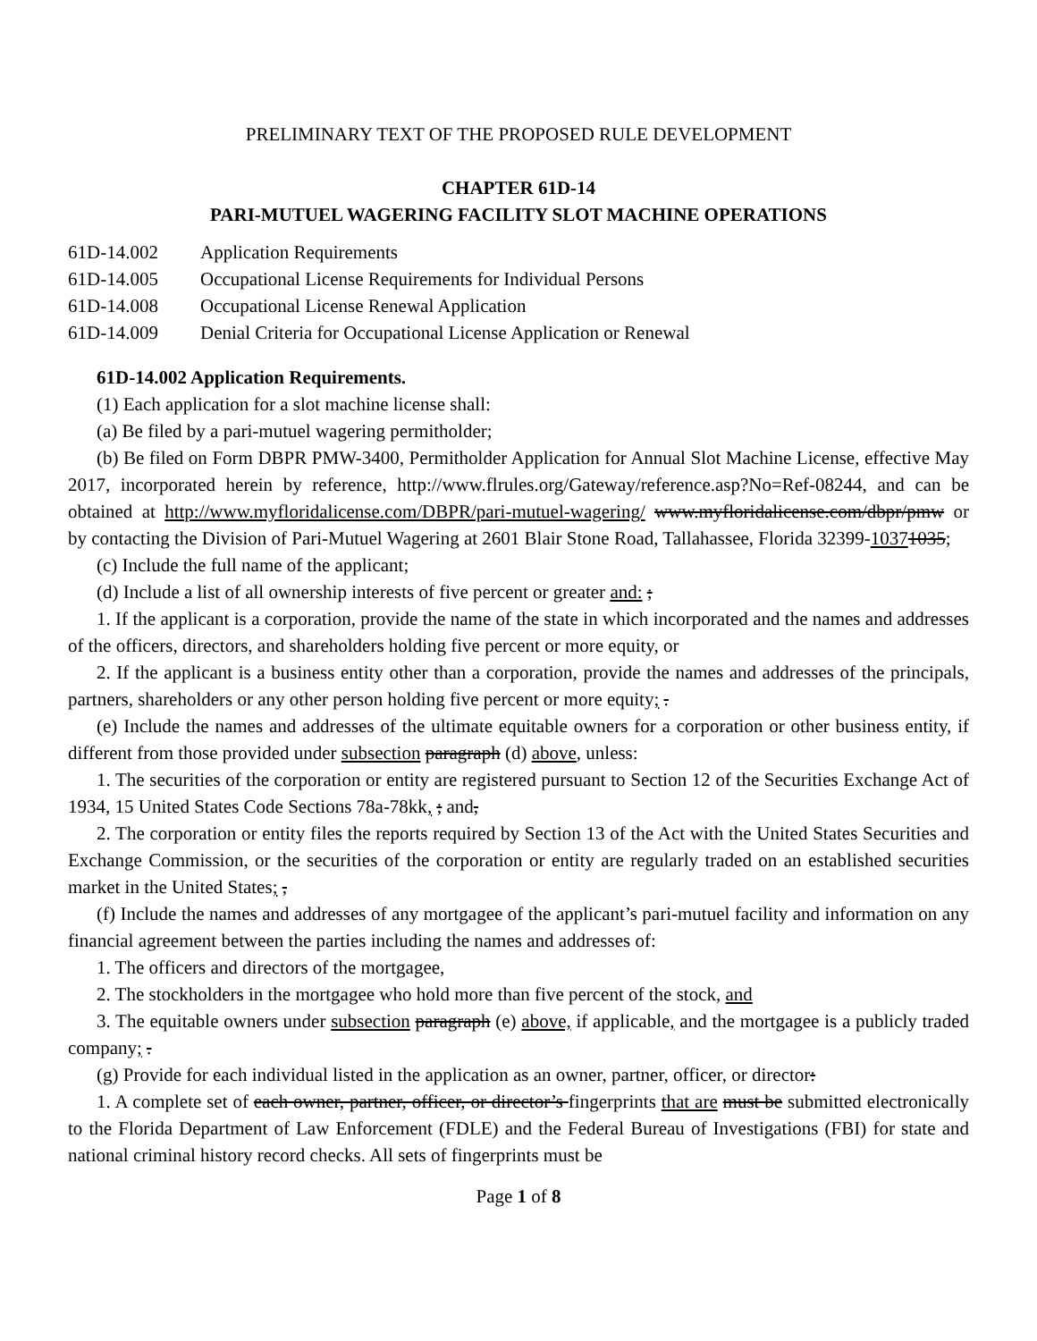PRELIMINARY TEXT OF THE PROPOSED RULE DEVELOPMENT
CHAPTER 61D-14
PARI-MUTUEL WAGERING FACILITY SLOT MACHINE OPERATIONS
61D-14.002 Application Requirements
61D-14.005 Occupational License Requirements for Individual Persons
61D-14.008 Occupational License Renewal Application
61D-14.009 Denial Criteria for Occupational License Application or Renewal
61D-14.002 Application Requirements.
(1) Each application for a slot machine license shall:
(a) Be filed by a pari-mutuel wagering permitholder;
(b) Be filed on Form DBPR PMW-3400, Permitholder Application for Annual Slot Machine License, effective May 2017, incorporated herein by reference, http://www.flrules.org/Gateway/reference.asp?No=Ref-08244, and can be obtained at http://www.myfloridalicense.com/DBPR/pari-mutuel-wagering/ www.myfloridalicense.com/dbpr/pmw or by contacting the Division of Pari-Mutuel Wagering at 2601 Blair Stone Road, Tallahassee, Florida 32399-10371035;
(c) Include the full name of the applicant;
(d) Include a list of all ownership interests of five percent or greater and: ;
1. If the applicant is a corporation, provide the name of the state in which incorporated and the names and addresses of the officers, directors, and shareholders holding five percent or more equity, or
2. If the applicant is a business entity other than a corporation, provide the names and addresses of the principals, partners, shareholders or any other person holding five percent or more equity; .
(e) Include the names and addresses of the ultimate equitable owners for a corporation or other business entity, if different from those provided under subsection paragraph (d) above, unless:
1. The securities of the corporation or entity are registered pursuant to Section 12 of the Securities Exchange Act of 1934, 15 United States Code Sections 78a-78kk, ; and,
2. The corporation or entity files the reports required by Section 13 of the Act with the United States Securities and Exchange Commission, or the securities of the corporation or entity are regularly traded on an established securities market in the United States; ,
(f) Include the names and addresses of any mortgagee of the applicant’s pari-mutuel facility and information on any financial agreement between the parties including the names and addresses of:
1. The officers and directors of the mortgagee,
2. The stockholders in the mortgagee who hold more than five percent of the stock, and
3. The equitable owners under subsection paragraph (e) above, if applicable, and the mortgagee is a publicly traded company; .
(g) Provide for each individual listed in the application as an owner, partner, officer, or director:
1. A complete set of each owner, partner, officer, or director’s fingerprints that are must be submitted electronically to the Florida Department of Law Enforcement (FDLE) and the Federal Bureau of Investigations (FBI) for state and national criminal history record checks. All sets of fingerprints must be
Page 1 of 8